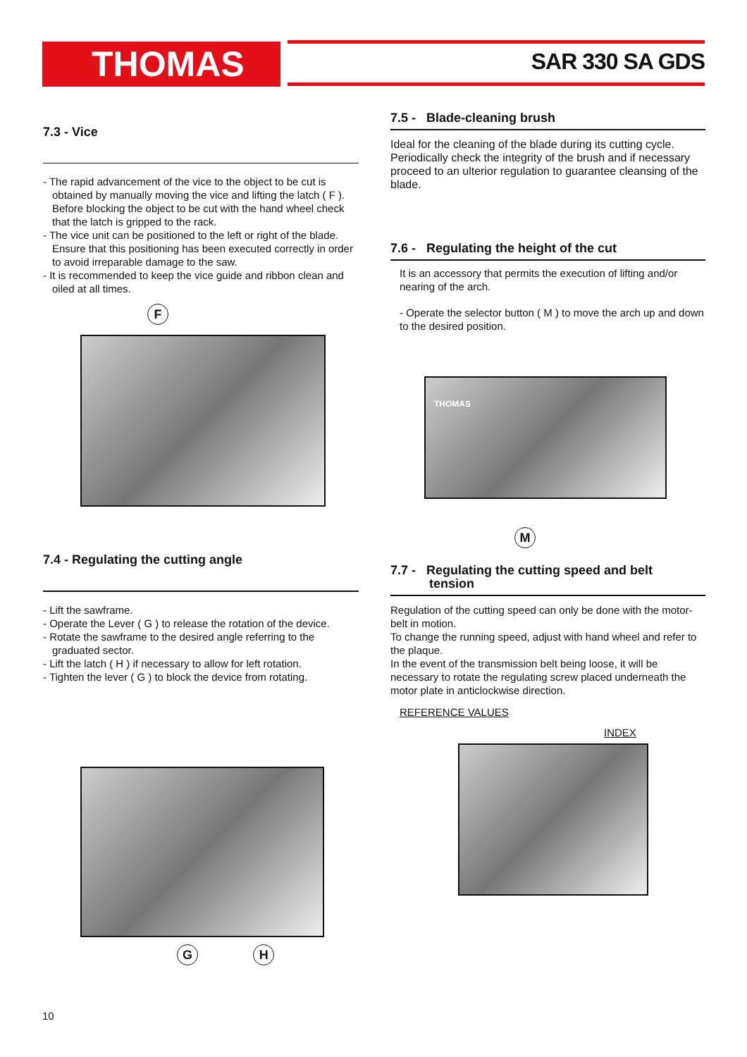THOMAS SAR 330 SA GDS
7.3 - Vice
- The rapid advancement of the vice to the object to be cut is obtained by manually moving the vice and lifting the latch ( F ). Before blocking the object to be cut with the hand wheel check that the latch is gripped to the rack.
- The vice unit can be positioned to the left or right of the blade. Ensure that this positioning has been executed correctly in order to avoid irreparable damage to the saw.
- It is recommended to keep the vice guide and ribbon clean and oiled at all times.
F
7.4 - Regulating the cutting angle
- Lift the sawframe.
- Operate the Lever ( G ) to release the rotation of the device.
- Rotate the sawframe to the desired angle referring to the graduated sector.
- Lift the latch ( H ) if necessary to allow for left rotation.
- Tighten the lever ( G ) to block the device from rotating.
G H
7.5 - Blade-cleaning brush
Ideal for the cleaning of the blade during its cutting cycle. Periodically check the integrity of the brush and if necessary proceed to an ulterior regulation to guarantee cleansing of the blade.
7.6 - Regulating the height of the cut
It is an accessory that permits the execution of lifting and/or nearing of the arch.
- Operate the selector button ( M ) to move the arch up and down to the desired position.
THOMAS
M
7.7 - Regulating the cutting speed and belt
tension
Regulation of the cutting speed can only be done with the motor-belt in motion.
To change the running speed, adjust with hand wheel and refer to the plaque.
In the event of the transmission belt being loose, it will be necessary to rotate the regulating screw placed underneath the motor plate in anticlockwise direction.
REFERENCE VALUES
INDEX
10